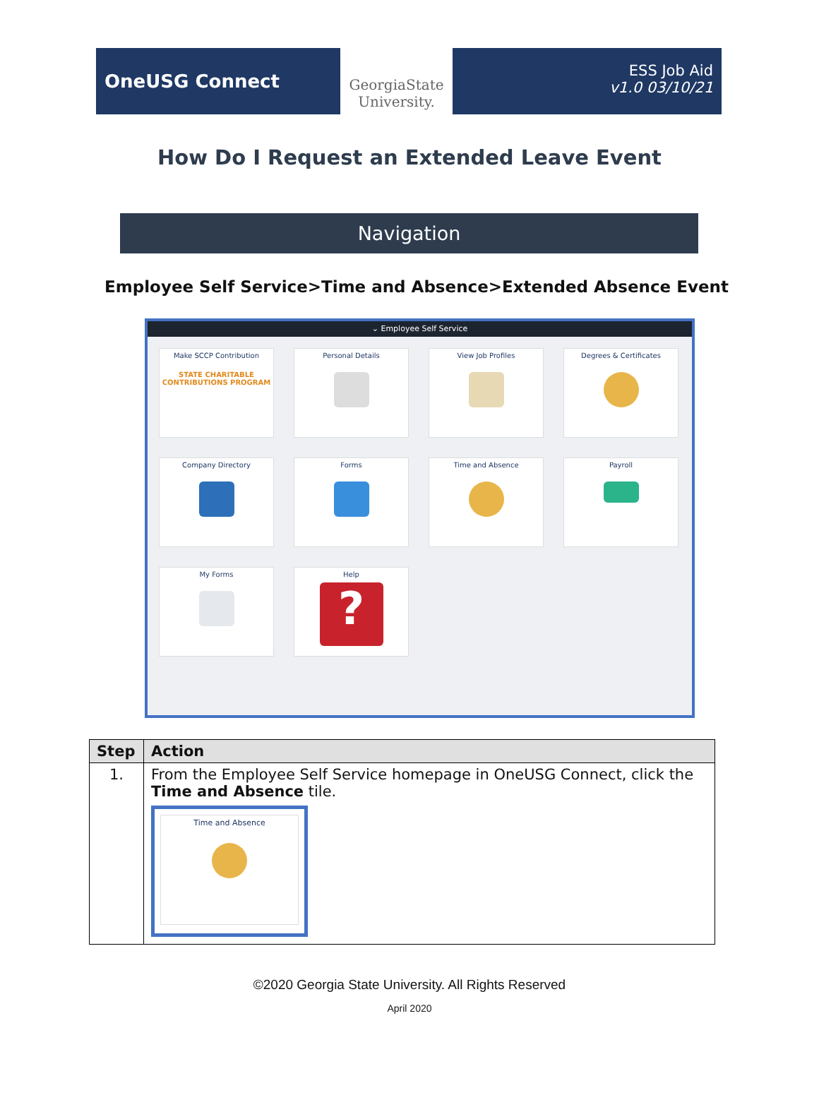OneUSG Connect
GeorgiaState University.
ESS Job Aid
v1.0 03/10/21
How Do I Request an Extended Leave Event
Navigation
Employee Self Service>Time and Absence>Extended Absence Event
⌄ Employee Self Service
Make SCCP Contribution
STATE CHARITABLE CONTRIBUTIONS PROGRAM
Personal Details
View Job Profiles
Degrees & Certificates
Company Directory
Forms
Time and Absence
Payroll
My Forms
Help
?
| Step | Action |
| --- | --- |
| 1. | From the Employee Self Service homepage in OneUSG Connect, click the Time and Absence tile. Time and Absence |
©2020 Georgia State University. All Rights Reserved
April 2020